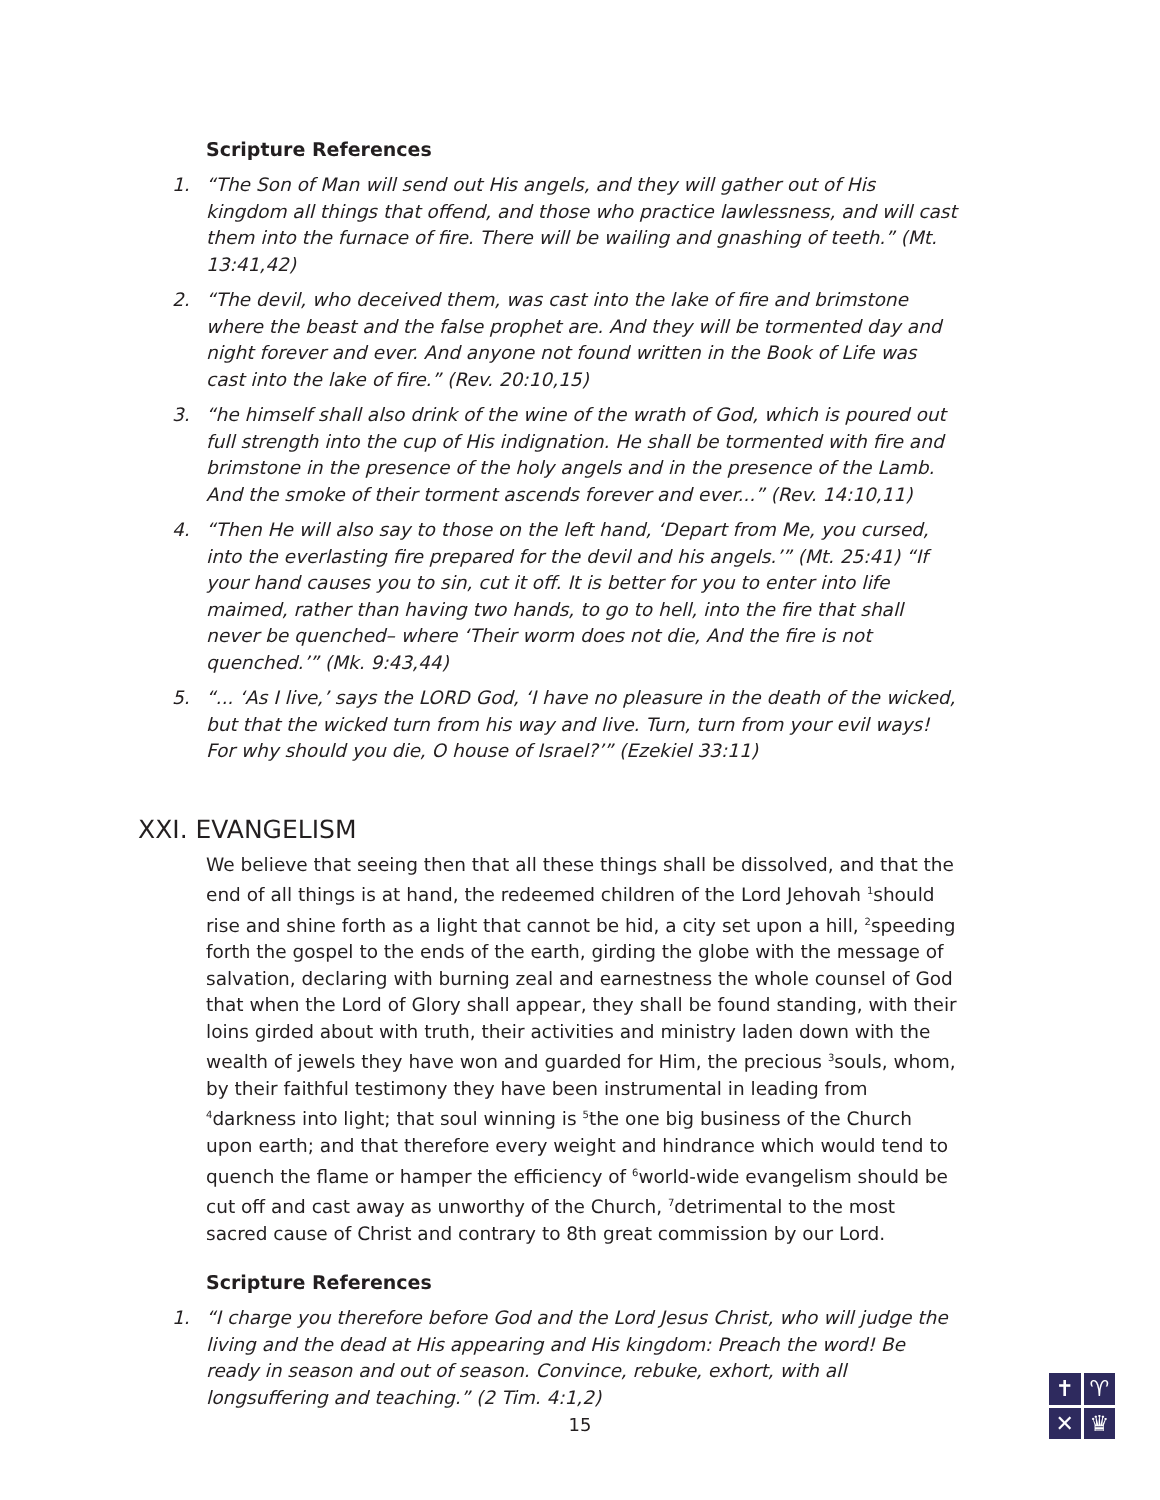Scripture References
1. “The Son of Man will send out His angels, and they will gather out of His kingdom all things that offend, and those who practice lawlessness, and will cast them into the furnace of fire. There will be wailing and gnashing of teeth.” (Mt. 13:41,42)
2. “The devil, who deceived them, was cast into the lake of fire and brimstone where the beast and the false prophet are. And they will be tormented day and night forever and ever. And anyone not found written in the Book of Life was cast into the lake of fire.” (Rev. 20:10,15)
3. “he himself shall also drink of the wine of the wrath of God, which is poured out full strength into the cup of His indignation. He shall be tormented with fire and brimstone in the presence of the holy angels and in the presence of the Lamb. And the smoke of their torment ascends forever and ever...” (Rev. 14:10,11)
4. “Then He will also say to those on the left hand, ‘Depart from Me, you cursed, into the everlasting fire prepared for the devil and his angels.’” (Mt. 25:41) “If your hand causes you to sin, cut it off. It is better for you to enter into life maimed, rather than having two hands, to go to hell, into the fire that shall never be quenched– where ‘Their worm does not die, And the fire is not quenched.’” (Mk. 9:43,44)
5. “... ‘As I live,’ says the LORD God, ‘I have no pleasure in the death of the wicked, but that the wicked turn from his way and live. Turn, turn from your evil ways! For why should you die, O house of Israel?’” (Ezekiel 33:11)
XXI. EVANGELISM
We believe that seeing then that all these things shall be dissolved, and that the end of all things is at hand, the redeemed children of the Lord Jehovah <sup>1</sup>should rise and shine forth as a light that cannot be hid, a city set upon a hill, <sup>2</sup>speeding forth the gospel to the ends of the earth, girding the globe with the message of salvation, declaring with burning zeal and earnestness the whole counsel of God that when the Lord of Glory shall appear, they shall be found standing, with their loins girded about with truth, their activities and ministry laden down with the wealth of jewels they have won and guarded for Him, the precious <sup>3</sup>souls, whom, by their faithful testimony they have been instrumental in leading from <sup>4</sup>darkness into light; that soul winning is <sup>5</sup>the one big business of the Church upon earth; and that therefore every weight and hindrance which would tend to quench the flame or hamper the efficiency of <sup>6</sup>world-wide evangelism should be cut off and cast away as unworthy of the Church, <sup>7</sup>detrimental to the most sacred cause of Christ and contrary to 8th great commission by our Lord.
Scripture References
1. “I charge you therefore before God and the Lord Jesus Christ, who will judge the living and the dead at His appearing and His kingdom: Preach the word! Be ready in season and out of season. Convince, rebuke, exhort, with all longsuffering and teaching.” (2 Tim. 4:1,2)
15
✝
♈
✕
♛